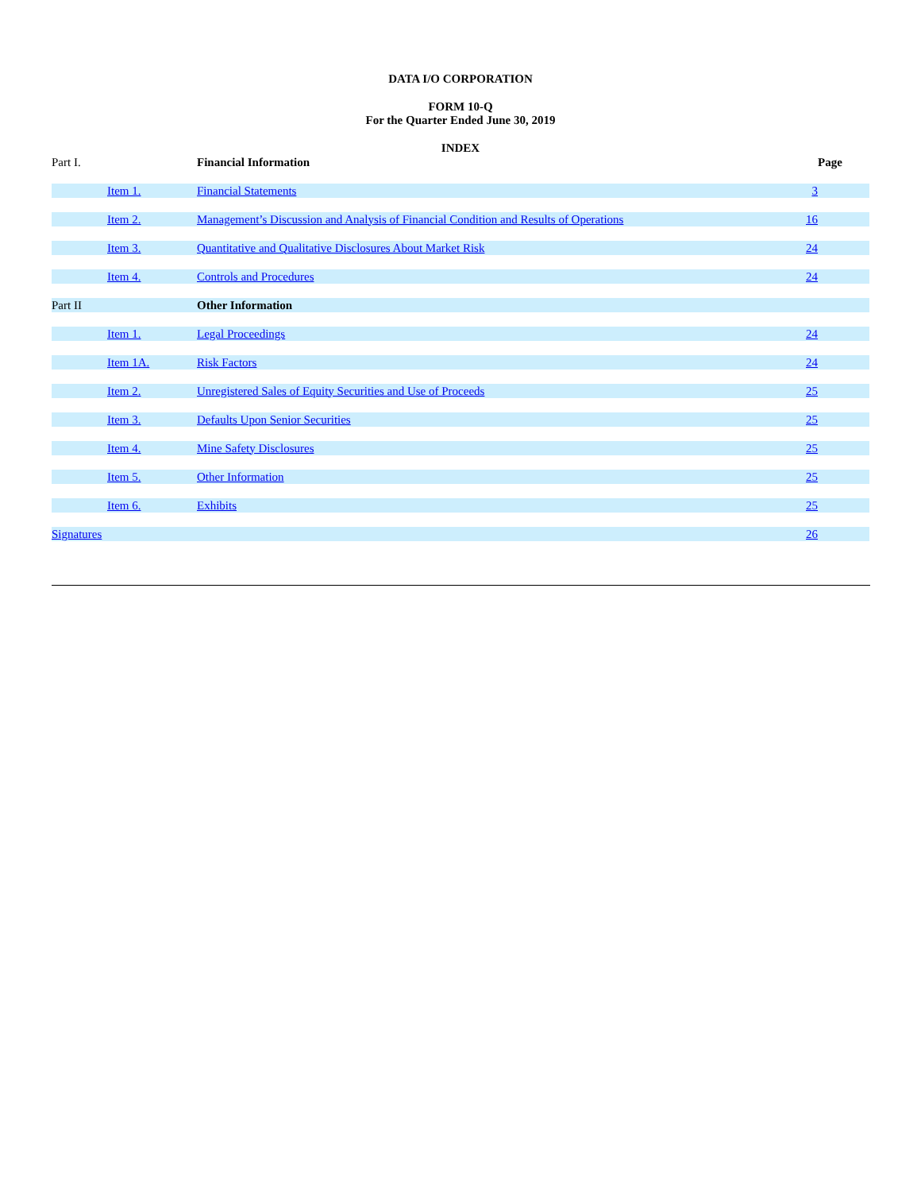DATA I/O CORPORATION
FORM 10-Q
For the Quarter Ended June 30, 2019
INDEX
| Part I. | | Financial Information | | Page |
| | Item 1. | Financial Statements | 3 | |
| | Item 2. | Management’s Discussion and Analysis of Financial Condition and Results of Operations | 16 | |
| | Item 3. | Quantitative and Qualitative Disclosures About Market Risk | 24 | |
| | Item 4. | Controls and Procedures | 24 | |
| Part II | | Other Information | | |
| | Item 1. | Legal Proceedings | 24 | |
| | Item 1A. | Risk Factors | 24 | |
| | Item 2. | Unregistered Sales of Equity Securities and Use of Proceeds | 25 | |
| | Item 3. | Defaults Upon Senior Securities | 25 | |
| | Item 4. | Mine Safety Disclosures | 25 | |
| | Item 5. | Other Information | 25 | |
| | Item 6. | Exhibits | 25 | |
| Signatures | | | 26 | |